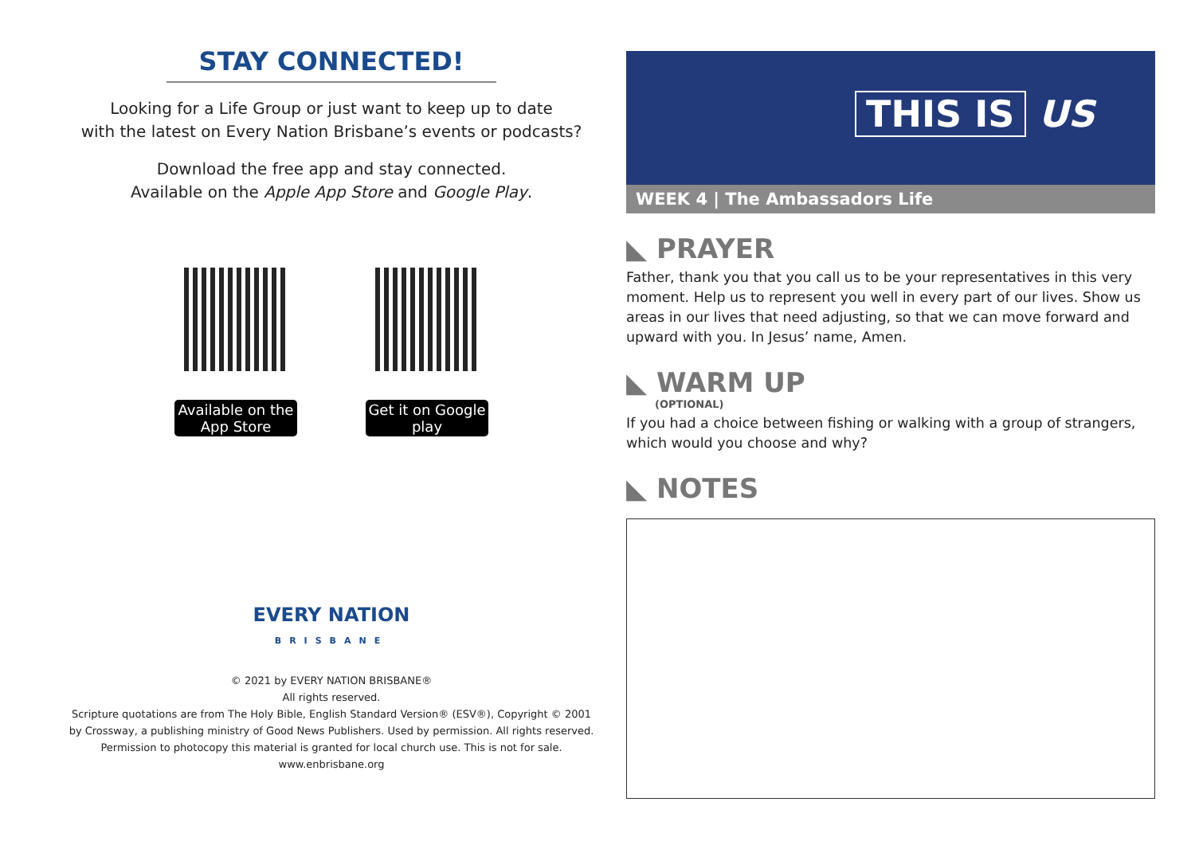STAY CONNECTED!
Looking for a Life Group or just want to keep up to date
with the latest on Every Nation Brisbane’s events or podcasts?
Download the free app and stay connected.
Available on the Apple App Store and Google Play.
Available on the App Store
Get it on Google play
EVERY NATION
BRISBANE
© 2021 by EVERY NATION BRISBANE®
All rights reserved.
Scripture quotations are from The Holy Bible, English Standard Version® (ESV®), Copyright © 2001
by Crossway, a publishing ministry of Good News Publishers. Used by permission. All rights reserved.
Permission to photocopy this material is granted for local church use. This is not for sale.
www.enbrisbane.org
THIS IS US
WEEK 4 | The Ambassadors Life
◣ PRAYER
Father, thank you that you call us to be your representatives in this very moment. Help us to represent you well in every part of our lives. Show us areas in our lives that need adjusting, so that we can move forward and upward with you. In Jesus’ name, Amen.
◣ WARM UP
(OPTIONAL)
If you had a choice between fishing or walking with a group of strangers, which would you choose and why?
◣ NOTES